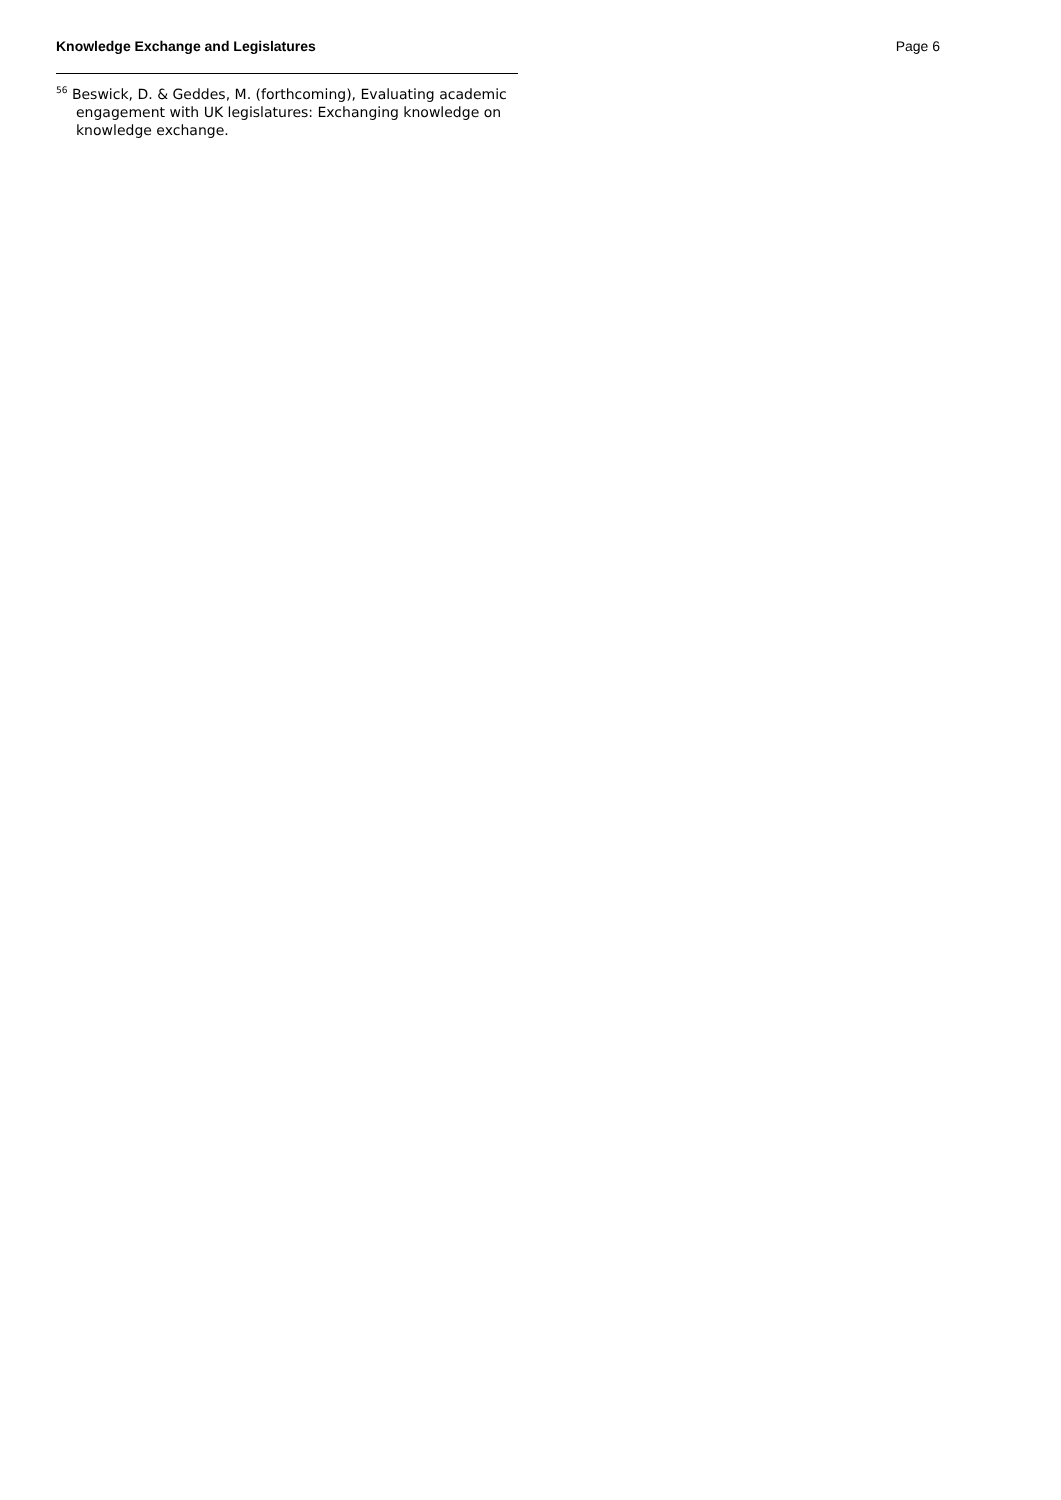Knowledge Exchange and Legislatures Page 6
<sup>56</sup> Beswick, D. & Geddes, M. (forthcoming), Evaluating academic engagement with UK legislatures: Exchanging knowledge on knowledge exchange.